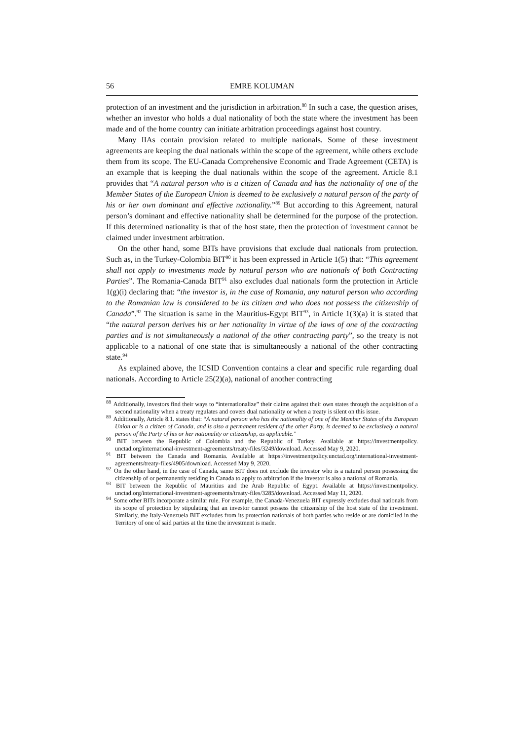56 EMRE KOLUMAN
protection of an investment and the jurisdiction in arbitration.<sup>88</sup> In such a case, the question arises, whether an investor who holds a dual nationality of both the state where the investment has been made and of the home country can initiate arbitration proceedings against host country.
Many IIAs contain provision related to multiple nationals. Some of these investment agreements are keeping the dual nationals within the scope of the agreement, while others exclude them from its scope. The EU-Canada Comprehensive Economic and Trade Agreement (CETA) is an example that is keeping the dual nationals within the scope of the agreement. Article 8.1 provides that “A natural person who is a citizen of Canada and has the nationality of one of the Member States of the European Union is deemed to be exclusively a natural person of the party of his or her own dominant and effective nationality.”<sup>89</sup> But according to this Agreement, natural person’s dominant and effective nationality shall be determined for the purpose of the protection. If this determined nationality is that of the host state, then the protection of investment cannot be claimed under investment arbitration.
On the other hand, some BITs have provisions that exclude dual nationals from protection. Such as, in the Turkey-Colombia BIT<sup>90</sup> it has been expressed in Article 1(5) that: “This agreement shall not apply to investments made by natural person who are nationals of both Contracting Parties”. The Romania-Canada BIT<sup>91</sup> also excludes dual nationals form the protection in Article 1(g)(i) declaring that: “the investor is, in the case of Romania, any natural person who according to the Romanian law is considered to be its citizen and who does not possess the citizenship of Canada”.<sup>92</sup> The situation is same in the Mauritius-Egypt BIT<sup>93</sup>, in Article 1(3)(a) it is stated that “the natural person derives his or her nationality in virtue of the laws of one of the contracting parties and is not simultaneously a national of the other contracting party”, so the treaty is not applicable to a national of one state that is simultaneously a national of the other contracting state.<sup>94</sup>
As explained above, the ICSID Convention contains a clear and specific rule regarding dual nationals. According to Article 25(2)(a), national of another contracting
<sup>88</sup> Additionally, investors find their ways to “internationalize” their claims against their own states through the acquisition of a second nationality when a treaty regulates and covers dual nationality or when a treaty is silent on this issue.
<sup>89</sup> Additionally, Article 8.1. states that: “A natural person who has the nationality of one of the Member States of the European Union or is a citizen of Canada, and is also a permanent resident of the other Party, is deemed to be exclusively a natural person of the Party of his or her nationality or citizenship, as applicable.”
<sup>90</sup> BIT between the Republic of Colombia and the Republic of Turkey. Available at https://investmentpolicy. unctad.org/international-investment-agreements/treaty-files/3249/download. Accessed May 9, 2020.
<sup>91</sup> BIT between the Canada and Romania. Available at https://investmentpolicy.unctad.org/international-investment-agreements/treaty-files/4905/download. Accessed May 9, 2020.
<sup>92</sup> On the other hand, in the case of Canada, same BIT does not exclude the investor who is a natural person possessing the citizenship of or permanently residing in Canada to apply to arbitration if the investor is also a national of Romania.
<sup>93</sup> BIT between the Republic of Mauritius and the Arab Republic of Egypt. Available at https://investmentpolicy. unctad.org/international-investment-agreements/treaty-files/3285/download. Accessed May 11, 2020.
<sup>94</sup> Some other BITs incorporate a similar rule. For example, the Canada-Venezuela BIT expressly excludes dual nationals from its scope of protection by stipulating that an investor cannot possess the citizenship of the host state of the investment. Similarly, the Italy-Venezuela BIT excludes from its protection nationals of both parties who reside or are domiciled in the Territory of one of said parties at the time the investment is made.